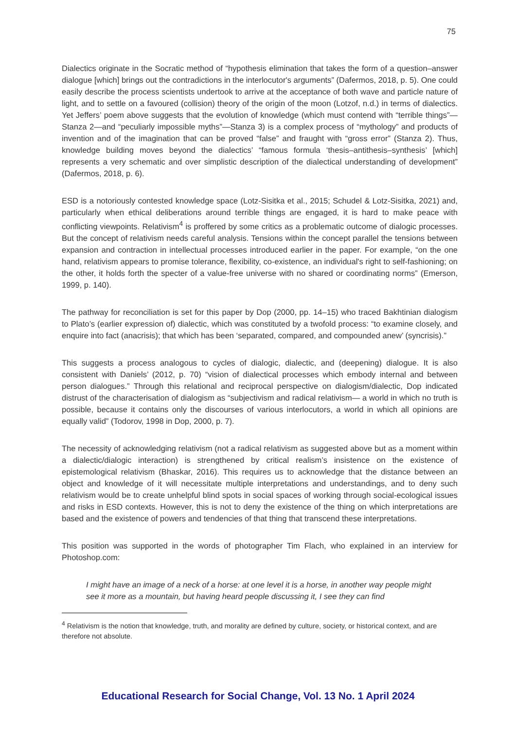75
Dialectics originate in the Socratic method of “hypothesis elimination that takes the form of a question–answer dialogue [which] brings out the contradictions in the interlocutor's arguments” (Dafermos, 2018, p. 5). One could easily describe the process scientists undertook to arrive at the acceptance of both wave and particle nature of light, and to settle on a favoured (collision) theory of the origin of the moon (Lotzof, n.d.) in terms of dialectics. Yet Jeffers’ poem above suggests that the evolution of knowledge (which must contend with “terrible things”—Stanza 2—and “peculiarly impossible myths”—Stanza 3) is a complex process of “mythology” and products of invention and of the imagination that can be proved “false” and fraught with “gross error” (Stanza 2). Thus, knowledge building moves beyond the dialectics’ “famous formula ‘thesis–antithesis–synthesis’ [which] represents a very schematic and over simplistic description of the dialectical understanding of development” (Dafermos, 2018, p. 6).
ESD is a notoriously contested knowledge space (Lotz-Sisitka et al., 2015; Schudel & Lotz-Sisitka, 2021) and, particularly when ethical deliberations around terrible things are engaged, it is hard to make peace with conflicting viewpoints. Relativism<sup>4</sup> is proffered by some critics as a problematic outcome of dialogic processes. But the concept of relativism needs careful analysis. Tensions within the concept parallel the tensions between expansion and contraction in intellectual processes introduced earlier in the paper. For example, “on the one hand, relativism appears to promise tolerance, flexibility, co-existence, an individual's right to self-fashioning; on the other, it holds forth the specter of a value-free universe with no shared or coordinating norms” (Emerson, 1999, p. 140).
The pathway for reconciliation is set for this paper by Dop (2000, pp. 14–15) who traced Bakhtinian dialogism to Plato’s (earlier expression of) dialectic, which was constituted by a twofold process: “to examine closely, and enquire into fact (anacrisis); that which has been ‘separated, compared, and compounded anew’ (syncrisis).”
This suggests a process analogous to cycles of dialogic, dialectic, and (deepening) dialogue. It is also consistent with Daniels’ (2012, p. 70) “vision of dialectical processes which embody internal and between person dialogues.” Through this relational and reciprocal perspective on dialogism/dialectic, Dop indicated distrust of the characterisation of dialogism as “subjectivism and radical relativism— a world in which no truth is possible, because it contains only the discourses of various interlocutors, a world in which all opinions are equally valid” (Todorov, 1998 in Dop, 2000, p. 7).
The necessity of acknowledging relativism (not a radical relativism as suggested above but as a moment within a dialectic/dialogic interaction) is strengthened by critical realism’s insistence on the existence of epistemological relativism (Bhaskar, 2016). This requires us to acknowledge that the distance between an object and knowledge of it will necessitate multiple interpretations and understandings, and to deny such relativism would be to create unhelpful blind spots in social spaces of working through social-ecological issues and risks in ESD contexts. However, this is not to deny the existence of the thing on which interpretations are based and the existence of powers and tendencies of that thing that transcend these interpretations.
This position was supported in the words of photographer Tim Flach, who explained in an interview for Photoshop.com:
I might have an image of a neck of a horse: at one level it is a horse, in another way people might see it more as a mountain, but having heard people discussing it, I see they can find
<sup>4</sup> Relativism is the notion that knowledge, truth, and morality are defined by culture, society, or historical context, and are therefore not absolute.
Educational Research for Social Change, Vol. 13 No. 1 April 2024